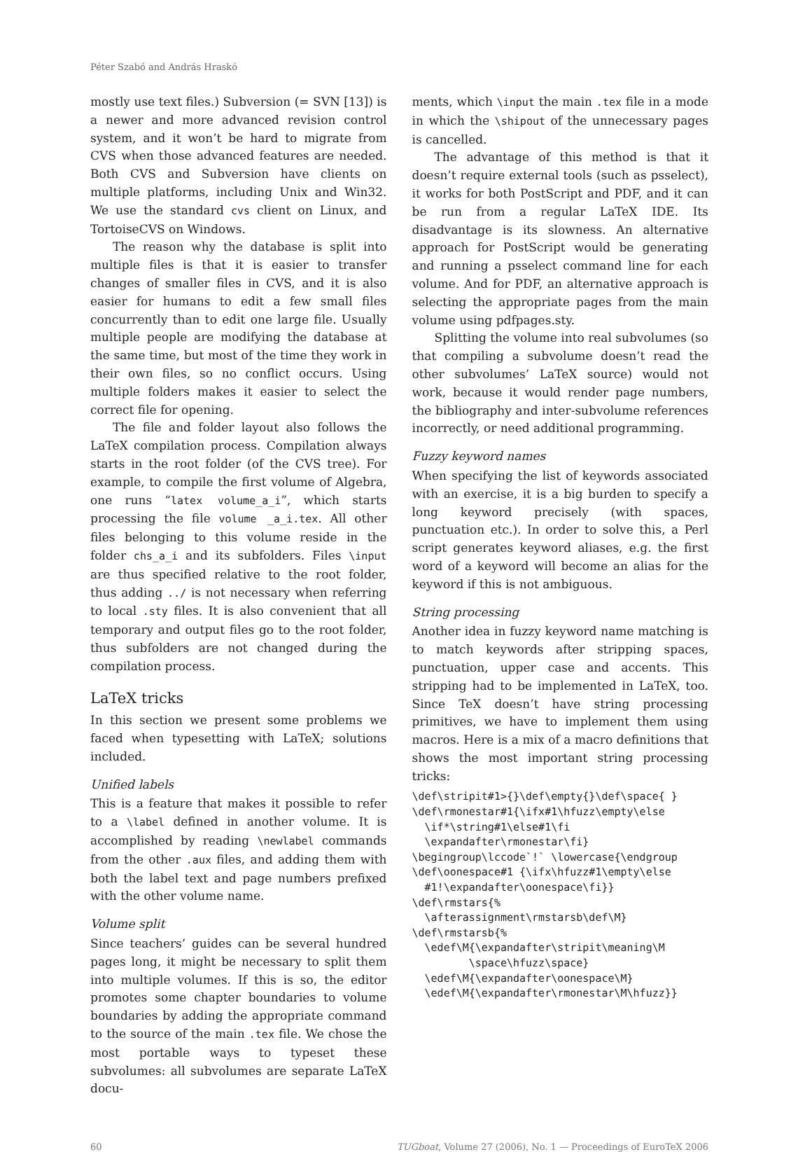Péter Szabó and András Hraskó
mostly use text files.) Subversion (= SVN [13]) is a newer and more advanced revision control system, and it won’t be hard to migrate from CVS when those advanced features are needed. Both CVS and Subversion have clients on multiple platforms, including Unix and Win32. We use the standard cvs client on Linux, and TortoiseCVS on Windows.
The reason why the database is split into multiple files is that it is easier to transfer changes of smaller files in CVS, and it is also easier for humans to edit a few small files concurrently than to edit one large file. Usually multiple people are modifying the database at the same time, but most of the time they work in their own files, so no conflict occurs. Using multiple folders makes it easier to select the correct file for opening.
The file and folder layout also follows the LaTeX compilation process. Compilation always starts in the root folder (of the CVS tree). For example, to compile the first volume of Algebra, one runs “latex volume_a_i”, which starts processing the file volume _a_i.tex. All other files belonging to this volume reside in the folder chs_a_i and its subfolders. Files \input are thus specified relative to the root folder, thus adding ../ is not necessary when referring to local .sty files. It is also convenient that all temporary and output files go to the root folder, thus subfolders are not changed during the compilation process.
LaTeX tricks
In this section we present some problems we faced when typesetting with LaTeX; solutions included.
Unified labels
This is a feature that makes it possible to refer to a \label defined in another volume. It is accomplished by reading \newlabel commands from the other .aux files, and adding them with both the label text and page numbers prefixed with the other volume name.
Volume split
Since teachers’ guides can be several hundred pages long, it might be necessary to split them into multiple volumes. If this is so, the editor promotes some chapter boundaries to volume boundaries by adding the appropriate command to the source of the main .tex file. We chose the most portable ways to typeset these subvolumes: all subvolumes are separate LaTeX docu-
ments, which \input the main .tex file in a mode in which the \shipout of the unnecessary pages is cancelled.
The advantage of this method is that it doesn’t require external tools (such as psselect), it works for both PostScript and PDF, and it can be run from a regular LaTeX IDE. Its disadvantage is its slowness. An alternative approach for PostScript would be generating and running a psselect command line for each volume. And for PDF, an alternative approach is selecting the appropriate pages from the main volume using pdfpages.sty.
Splitting the volume into real subvolumes (so that compiling a subvolume doesn’t read the other subvolumes’ LaTeX source) would not work, because it would render page numbers, the bibliography and inter-subvolume references incorrectly, or need additional programming.
Fuzzy keyword names
When specifying the list of keywords associated with an exercise, it is a big burden to specify a long keyword precisely (with spaces, punctuation etc.). In order to solve this, a Perl script generates keyword aliases, e.g. the first word of a keyword will become an alias for the keyword if this is not ambiguous.
String processing
Another idea in fuzzy keyword name matching is to match keywords after stripping spaces, punctuation, upper case and accents. This stripping had to be implemented in LaTeX, too. Since TeX doesn’t have string processing primitives, we have to implement them using macros. Here is a mix of a macro definitions that shows the most important string processing tricks:
\def\stripit#1>{}\def\empty{}\def\space{ }
\def\rmonestar#1{\ifx#1\hfuzz\empty\else
  \if*\string#1\else#1\fi
  \expandafter\rmonestar\fi}
\begingroup\lccode`!` \lowercase{\endgroup
\def\oonespace#1 {\ifx\hfuzz#1\empty\else
  #1!\expandafter\oonespace\fi}}
\def\rmstars{%
  \afterassignment\rmstarsb\def\M}
\def\rmstarsb{%
  \edef\M{\expandafter\stripit\meaning\M
         \space\hfuzz\space}
  \edef\M{\expandafter\oonespace\M}
  \edef\M{\expandafter\rmonestar\M\hfuzz}}
60 TUGboat, Volume 27 (2006), No. 1 — Proceedings of EuroTeX 2006